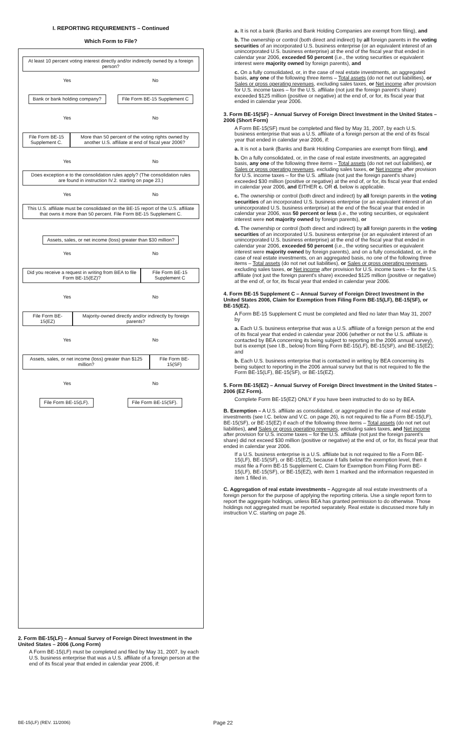I. REPORTING REQUIREMENTS – Continued
Which Form to File?
At least 10 percent voting interest directly and/or indirectly owned by a foreign person?
Yes No
Bank or bank holding company? File Form BE-15 Supplement C
Yes No
File Form BE-15 Supplement C. More than 50 percent of the voting rights owned by another U.S. affiliate at end of fiscal year 2006?
Yes No
Does exception e to the consolidation rules apply? (The consolidation rules are found in instruction IV.2. starting on page 23.)
Yes No
This U.S. affiliate must be consolidated on the BE-15 report of the U.S. affiliate that owns it more than 50 percent. File Form BE-15 Supplement C.
Assets, sales, or net income (loss) greater than $30 million?
Yes No
Did you receive a request in writing from BEA to file Form BE-15(EZ)?
File Form BE-15 Supplement C
Yes No
File Form BE-15(EZ) Majority-owned directly and/or indirectly by foreign parents?
Yes No
Assets, sales, or net income (loss) greater than $125 million?
File Form BE-15(SF)
Yes No
File Form BE-15(LF). File Form BE-15(SF).
2. Form BE-15(LF) – Annual Survey of Foreign Direct Investment in the United States – 2006 (Long Form)
A Form BE-15(LF) must be completed and filed by May 31, 2007, by each U.S. business enterprise that was a U.S. affiliate of a foreign person at the end of its fiscal year that ended in calendar year 2006, if:
a. It is not a bank (Banks and Bank Holding Companies are exempt from filing), and
b. The ownership or control (both direct and indirect) by all foreign parents in the voting securities of an incorporated U.S. business enterprise (or an equivalent interest of an unincorporated U.S. business enterprise) at the end of the fiscal year that ended in calendar year 2006, exceeded 50 percent (i.e., the voting securities or equivalent interest were majority owned by foreign parents), and
c. On a fully consolidated, or, in the case of real estate investments, an aggregated basis, any one of the following three items – Total assets (do not net out liabilities), or Sales or gross operating revenues, excluding sales taxes, or Net income after provision for U.S. income taxes – for the U.S. affiliate (not just the foreign parent's share) exceeded $125 million (positive or negative) at the end of, or for, its fiscal year that ended in calendar year 2006.
3. Form BE-15(SF) – Annual Survey of Foreign Direct Investment in the United States – 2006 (Short Form)
A Form BE-15(SF) must be completed and filed by May 31, 2007, by each U.S. business enterprise that was a U.S. affiliate of a foreign person at the end of its fiscal year that ended in calendar year 2006, if:
a. It is not a bank (Banks and Bank Holding Companies are exempt from filing), and
b. On a fully consolidated, or, in the case of real estate investments, an aggregated basis, any one of the following three items – Total assets (do not net out liabilities), or Sales or gross operating revenues, excluding sales taxes, or Net income after provision for U.S. income taxes – for the U.S. affiliate (not just the foreign parent's share) exceeded $30 million (positive or negative) at the end of, or for, its fiscal year that ended in calendar year 2006, and EITHER c. OR d. below is applicable.
c. The ownership or control (both direct and indirect) by all foreign parents in the voting securities of an incorporated U.S. business enterprise (or an equivalent interest of an unincorporated U.S. business enterprise) at the end of the fiscal year that ended in calendar year 2006, was 50 percent or less (i.e., the voting securities, or equivalent interest were not majority owned by foreign parents), or
d. The ownership or control (both direct and indirect) by all foreign parents in the voting securities of an incorporated U.S. business enterprise (or an equivalent interest of an unincorporated U.S. business enterprise) at the end of the fiscal year that ended in calendar year 2006, exceeded 50 percent (i.e., the voting securities or equivalent interest were majority owned by foreign parents), and on a fully consolidated, or, in the case of real estate investments, on an aggregated basis, no one of the following three items – Total assets (do not net out liabilities), or Sales or gross operating revenues, excluding sales taxes, or Net income after provision for U.S. income taxes – for the U.S. affiliate (not just the foreign parent's share) exceeded $125 million (positive or negative) at the end of, or for, its fiscal year that ended in calendar year 2006.
4. Form BE-15 Supplement C – Annual Survey of Foreign Direct Investment in the United States 2006, Claim for Exemption from Filing Form BE-15(LF), BE-15(SF), or BE-15(EZ).
A Form BE-15 Supplement C must be completed and filed no later than May 31, 2007 by
a. Each U.S. business enterprise that was a U.S. affiliate of a foreign person at the end of its fiscal year that ended in calendar year 2006 (whether or not the U.S. affiliate is contacted by BEA concerning its being subject to reporting in the 2006 annual survey), but is exempt (see I.B., below) from filing Form BE-15(LF), BE-15(SF), and BE-15(EZ); and
b. Each U.S. business enterprise that is contacted in writing by BEA concerning its being subject to reporting in the 2006 annual survey but that is not required to file the Form BE-15(LF), BE-15(SF), or BE-15(EZ).
5. Form BE-15(EZ) – Annual Survey of Foreign Direct Investment in the United States – 2006 (EZ Form).
Complete Form BE-15(EZ) ONLY if you have been instructed to do so by BEA.
B. Exemption – A U.S. affiliate as consolidated, or aggregated in the case of real estate investments (see I.C. below and V.C. on page 26), is not required to file a Form BE-15(LF), BE-15(SF), or BE-15(EZ) if each of the following three items – Total assets (do not net out liabilities), and Sales or gross operating revenues, excluding sales taxes, and Net income after provision for U.S. income taxes – for the U.S. affiliate (not just the foreign parent's share) did not exceed $30 million (positive or negative) at the end of, or for, its fiscal year that ended in calendar year 2006.
If a U.S. business enterprise is a U.S. affiliate but is not required to file a Form BE-15(LF), BE-15(SF), or BE-15(EZ), because it falls below the exemption level, then it must file a Form BE-15 Supplement C, Claim for Exemption from Filing Form BE-15(LF), BE-15(SF), or BE-15(EZ), with item 1 marked and the information requested in item 1 filled in.
C. Aggregation of real estate investments – Aggregate all real estate investments of a foreign person for the purpose of applying the reporting criteria. Use a single report form to report the aggregate holdings, unless BEA has granted permission to do otherwise. Those holdings not aggregated must be reported separately. Real estate is discussed more fully in instruction V.C. starting on page 26.
BE-15(LF) (REV. 11/2006) Page 22